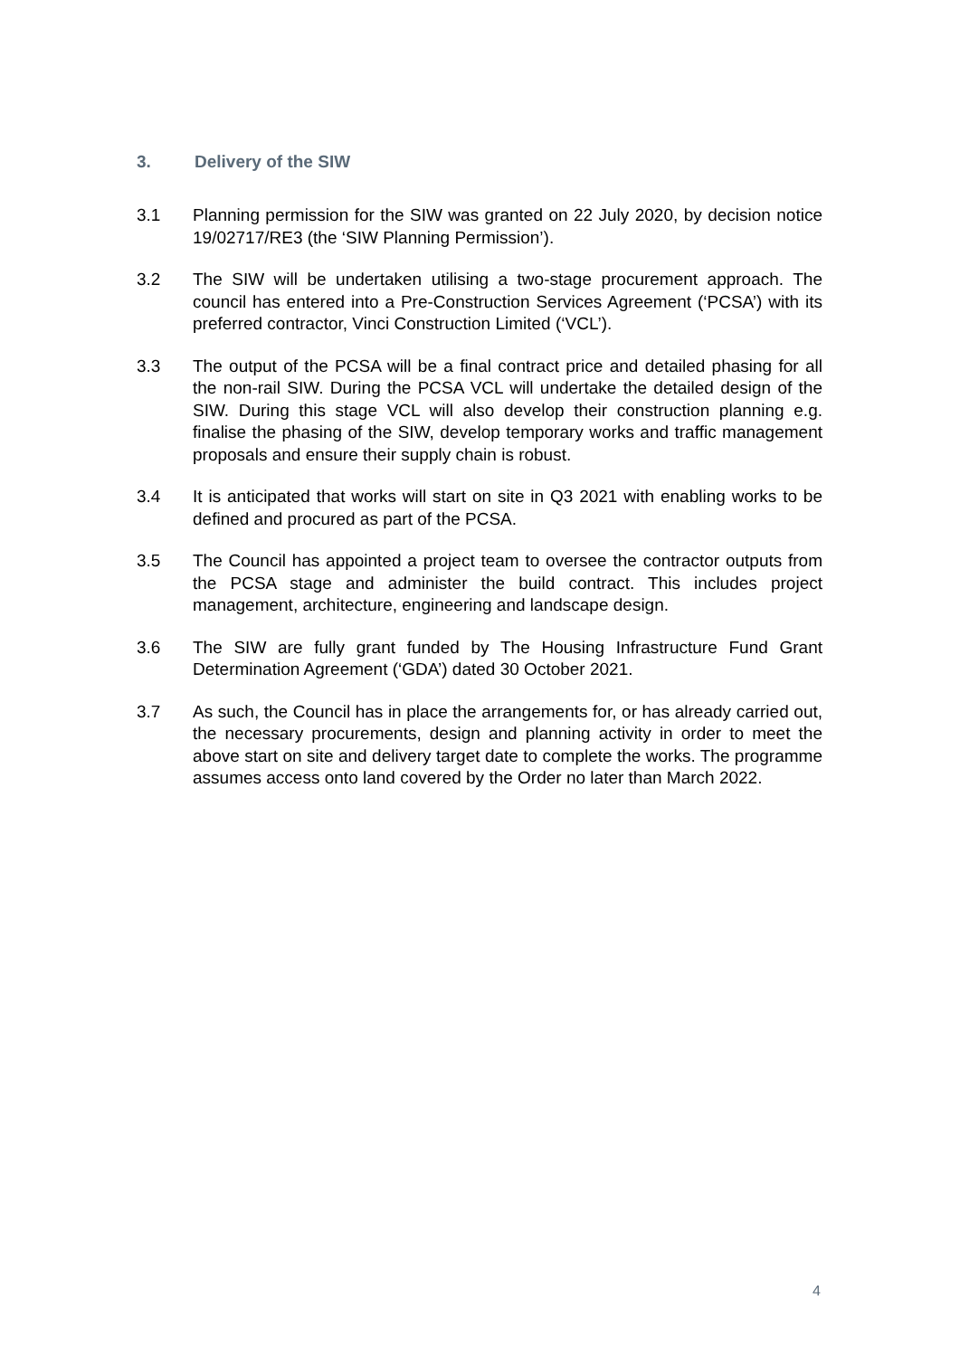3. Delivery of the SIW
3.1 Planning permission for the SIW was granted on 22 July 2020, by decision notice 19/02717/RE3 (the ‘SIW Planning Permission’).
3.2 The SIW will be undertaken utilising a two-stage procurement approach. The council has entered into a Pre-Construction Services Agreement (‘PCSA’) with its preferred contractor, Vinci Construction Limited (‘VCL’).
3.3 The output of the PCSA will be a final contract price and detailed phasing for all the non-rail SIW. During the PCSA VCL will undertake the detailed design of the SIW. During this stage VCL will also develop their construction planning e.g. finalise the phasing of the SIW, develop temporary works and traffic management proposals and ensure their supply chain is robust.
3.4 It is anticipated that works will start on site in Q3 2021 with enabling works to be defined and procured as part of the PCSA.
3.5 The Council has appointed a project team to oversee the contractor outputs from the PCSA stage and administer the build contract. This includes project management, architecture, engineering and landscape design.
3.6 The SIW are fully grant funded by The Housing Infrastructure Fund Grant Determination Agreement (‘GDA’) dated 30 October 2021.
3.7 As such, the Council has in place the arrangements for, or has already carried out, the necessary procurements, design and planning activity in order to meet the above start on site and delivery target date to complete the works. The programme assumes access onto land covered by the Order no later than March 2022.
4